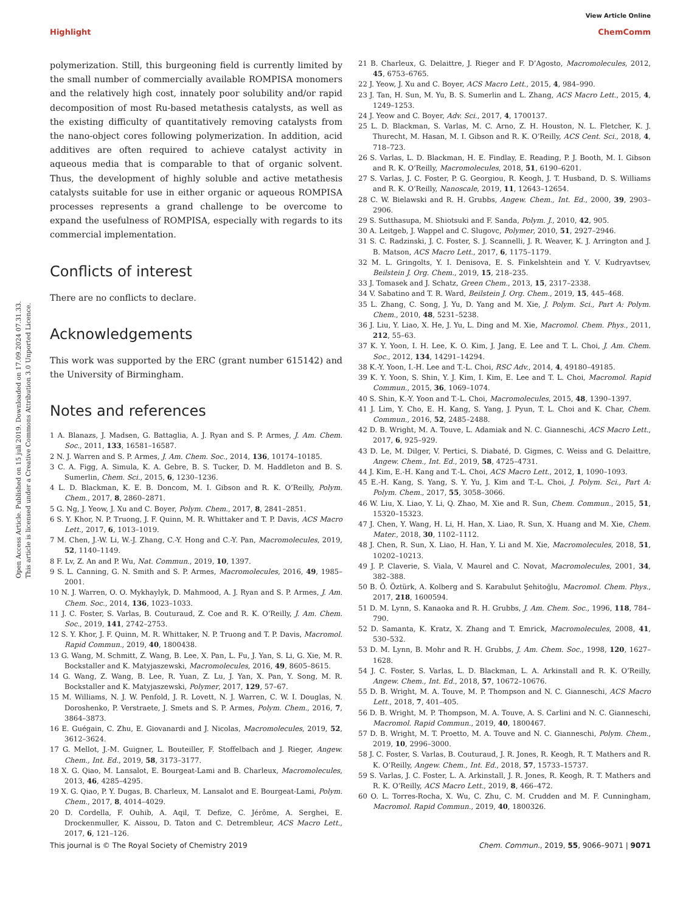View Article Online
Highlight ChemComm
Open Access Article. Published on 15 juli 2019. Downloaded on 17.09.2024 07.31.33.
This article is licensed under a Creative Commons Attribution 3.0 Unported Licence.
polymerization. Still, this burgeoning field is currently limited by the small number of commercially available ROMPISA monomers and the relatively high cost, innately poor solubility and/or rapid decomposition of most Ru-based metathesis catalysts, as well as the existing difficulty of quantitatively removing catalysts from the nano-object cores following polymerization. In addition, acid additives are often required to achieve catalyst activity in aqueous media that is comparable to that of organic solvent. Thus, the development of highly soluble and active metathesis catalysts suitable for use in either organic or aqueous ROMPISA processes represents a grand challenge to be overcome to expand the usefulness of ROMPISA, especially with regards to its commercial implementation.
Conflicts of interest
There are no conflicts to declare.
Acknowledgements
This work was supported by the ERC (grant number 615142) and the University of Birmingham.
Notes and references
1 A. Blanazs, J. Madsen, G. Battaglia, A. J. Ryan and S. P. Armes, J. Am. Chem. Soc., 2011, 133, 16581–16587.
2 N. J. Warren and S. P. Armes, J. Am. Chem. Soc., 2014, 136, 10174–10185.
3 C. A. Figg, A. Simula, K. A. Gebre, B. S. Tucker, D. M. Haddleton and B. S. Sumerlin, Chem. Sci., 2015, 6, 1230–1236.
4 L. D. Blackman, K. E. B. Doncom, M. I. Gibson and R. K. O’Reilly, Polym. Chem., 2017, 8, 2860–2871.
5 G. Ng, J. Yeow, J. Xu and C. Boyer, Polym. Chem., 2017, 8, 2841–2851.
6 S. Y. Khor, N. P. Truong, J. F. Quinn, M. R. Whittaker and T. P. Davis, ACS Macro Lett., 2017, 6, 1013–1019.
7 M. Chen, J.-W. Li, W.-J. Zhang, C.-Y. Hong and C.-Y. Pan, Macromolecules, 2019, 52, 1140–1149.
8 F. Lv, Z. An and P. Wu, Nat. Commun., 2019, 10, 1397.
9 S. L. Canning, G. N. Smith and S. P. Armes, Macromolecules, 2016, 49, 1985–2001.
10 N. J. Warren, O. O. Mykhaylyk, D. Mahmood, A. J. Ryan and S. P. Armes, J. Am. Chem. Soc., 2014, 136, 1023–1033.
11 J. C. Foster, S. Varlas, B. Couturaud, Z. Coe and R. K. O’Reilly, J. Am. Chem. Soc., 2019, 141, 2742–2753.
12 S. Y. Khor, J. F. Quinn, M. R. Whittaker, N. P. Truong and T. P. Davis, Macromol. Rapid Commun., 2019, 40, 1800438.
13 G. Wang, M. Schmitt, Z. Wang, B. Lee, X. Pan, L. Fu, J. Yan, S. Li, G. Xie, M. R. Bockstaller and K. Matyjaszewski, Macromolecules, 2016, 49, 8605–8615.
14 G. Wang, Z. Wang, B. Lee, R. Yuan, Z. Lu, J. Yan, X. Pan, Y. Song, M. R. Bockstaller and K. Matyjaszewski, Polymer, 2017, 129, 57–67.
15 M. Williams, N. J. W. Penfold, J. R. Lovett, N. J. Warren, C. W. I. Douglas, N. Doroshenko, P. Verstraete, J. Smets and S. P. Armes, Polym. Chem., 2016, 7, 3864–3873.
16 E. Guégain, C. Zhu, E. Giovanardi and J. Nicolas, Macromolecules, 2019, 52, 3612–3624.
17 G. Mellot, J.-M. Guigner, L. Bouteiller, F. Stoffelbach and J. Rieger, Angew. Chem., Int. Ed., 2019, 58, 3173–3177.
18 X. G. Qiao, M. Lansalot, E. Bourgeat-Lami and B. Charleux, Macromolecules, 2013, 46, 4285–4295.
19 X. G. Qiao, P. Y. Dugas, B. Charleux, M. Lansalot and E. Bourgeat-Lami, Polym. Chem., 2017, 8, 4014–4029.
20 D. Cordella, F. Ouhib, A. Aqil, T. Defize, C. Jérôme, A. Serghei, E. Drockenmuller, K. Aissou, D. Taton and C. Detrembleur, ACS Macro Lett., 2017, 6, 121–126.
21 B. Charleux, G. Delaittre, J. Rieger and F. D’Agosto, Macromolecules, 2012, 45, 6753–6765.
22 J. Yeow, J. Xu and C. Boyer, ACS Macro Lett., 2015, 4, 984–990.
23 J. Tan, H. Sun, M. Yu, B. S. Sumerlin and L. Zhang, ACS Macro Lett., 2015, 4, 1249–1253.
24 J. Yeow and C. Boyer, Adv. Sci., 2017, 4, 1700137.
25 L. D. Blackman, S. Varlas, M. C. Arno, Z. H. Houston, N. L. Fletcher, K. J. Thurecht, M. Hasan, M. I. Gibson and R. K. O’Reilly, ACS Cent. Sci., 2018, 4, 718–723.
26 S. Varlas, L. D. Blackman, H. E. Findlay, E. Reading, P. J. Booth, M. I. Gibson and R. K. O’Reilly, Macromolecules, 2018, 51, 6190–6201.
27 S. Varlas, J. C. Foster, P. G. Georgiou, R. Keogh, J. T. Husband, D. S. Williams and R. K. O’Reilly, Nanoscale, 2019, 11, 12643–12654.
28 C. W. Bielawski and R. H. Grubbs, Angew. Chem., Int. Ed., 2000, 39, 2903–2906.
29 S. Sutthasupa, M. Shiotsuki and F. Sanda, Polym. J., 2010, 42, 905.
30 A. Leitgeb, J. Wappel and C. Slugovc, Polymer, 2010, 51, 2927–2946.
31 S. C. Radzinski, J. C. Foster, S. J. Scannelli, J. R. Weaver, K. J. Arrington and J. B. Matson, ACS Macro Lett., 2017, 6, 1175–1179.
32 M. L. Gringolts, Y. I. Denisova, E. S. Finkelshtein and Y. V. Kudryavtsev, Beilstein J. Org. Chem., 2019, 15, 218–235.
33 J. Tomasek and J. Schatz, Green Chem., 2013, 15, 2317–2338.
34 V. Sabatino and T. R. Ward, Beilstein J. Org. Chem., 2019, 15, 445–468.
35 L. Zhang, C. Song, J. Yu, D. Yang and M. Xie, J. Polym. Sci., Part A: Polym. Chem., 2010, 48, 5231–5238.
36 J. Liu, Y. Liao, X. He, J. Yu, L. Ding and M. Xie, Macromol. Chem. Phys., 2011, 212, 55–63.
37 K. Y. Yoon, I. H. Lee, K. O. Kim, J. Jang, E. Lee and T. L. Choi, J. Am. Chem. Soc., 2012, 134, 14291–14294.
38 K.-Y. Yoon, I.-H. Lee and T.-L. Choi, RSC Adv., 2014, 4, 49180–49185.
39 K. Y. Yoon, S. Shin, Y. J. Kim, I. Kim, E. Lee and T. L. Choi, Macromol. Rapid Commun., 2015, 36, 1069–1074.
40 S. Shin, K.-Y. Yoon and T.-L. Choi, Macromolecules, 2015, 48, 1390–1397.
41 J. Lim, Y. Cho, E. H. Kang, S. Yang, J. Pyun, T. L. Choi and K. Char, Chem. Commun., 2016, 52, 2485–2488.
42 D. B. Wright, M. A. Touve, L. Adamiak and N. C. Gianneschi, ACS Macro Lett., 2017, 6, 925–929.
43 D. Le, M. Dilger, V. Pertici, S. Diabaté, D. Gigmes, C. Weiss and G. Delaittre, Angew. Chem., Int. Ed., 2019, 58, 4725–4731.
44 J. Kim, E.-H. Kang and T.-L. Choi, ACS Macro Lett., 2012, 1, 1090–1093.
45 E.-H. Kang, S. Yang, S. Y. Yu, J. Kim and T.-L. Choi, J. Polym. Sci., Part A: Polym. Chem., 2017, 55, 3058–3066.
46 W. Liu, X. Liao, Y. Li, Q. Zhao, M. Xie and R. Sun, Chem. Commun., 2015, 51, 15320–15323.
47 J. Chen, Y. Wang, H. Li, H. Han, X. Liao, R. Sun, X. Huang and M. Xie, Chem. Mater., 2018, 30, 1102–1112.
48 J. Chen, R. Sun, X. Liao, H. Han, Y. Li and M. Xie, Macromolecules, 2018, 51, 10202–10213.
49 J. P. Claverie, S. Viala, V. Maurel and C. Novat, Macromolecules, 2001, 34, 382–388.
50 B. Ö. Öztürk, A. Kolberg and S. Karabulut Şehitoğlu, Macromol. Chem. Phys., 2017, 218, 1600594.
51 D. M. Lynn, S. Kanaoka and R. H. Grubbs, J. Am. Chem. Soc., 1996, 118, 784–790.
52 D. Samanta, K. Kratz, X. Zhang and T. Emrick, Macromolecules, 2008, 41, 530–532.
53 D. M. Lynn, B. Mohr and R. H. Grubbs, J. Am. Chem. Soc., 1998, 120, 1627–1628.
54 J. C. Foster, S. Varlas, L. D. Blackman, L. A. Arkinstall and R. K. O’Reilly, Angew. Chem., Int. Ed., 2018, 57, 10672–10676.
55 D. B. Wright, M. A. Touve, M. P. Thompson and N. C. Gianneschi, ACS Macro Lett., 2018, 7, 401–405.
56 D. B. Wright, M. P. Thompson, M. A. Touve, A. S. Carlini and N. C. Gianneschi, Macromol. Rapid Commun., 2019, 40, 1800467.
57 D. B. Wright, M. T. Proetto, M. A. Touve and N. C. Gianneschi, Polym. Chem., 2019, 10, 2996–3000.
58 J. C. Foster, S. Varlas, B. Couturaud, J. R. Jones, R. Keogh, R. T. Mathers and R. K. O’Reilly, Angew. Chem., Int. Ed., 2018, 57, 15733–15737.
59 S. Varlas, J. C. Foster, L. A. Arkinstall, J. R. Jones, R. Keogh, R. T. Mathers and R. K. O’Reilly, ACS Macro Lett., 2019, 8, 466–472.
60 O. L. Torres-Rocha, X. Wu, C. Zhu, C. M. Crudden and M. F. Cunningham, Macromol. Rapid Commun., 2019, 40, 1800326.
This journal is © The Royal Society of Chemistry 2019 Chem. Commun., 2019, 55, 9066–9071 | 9071